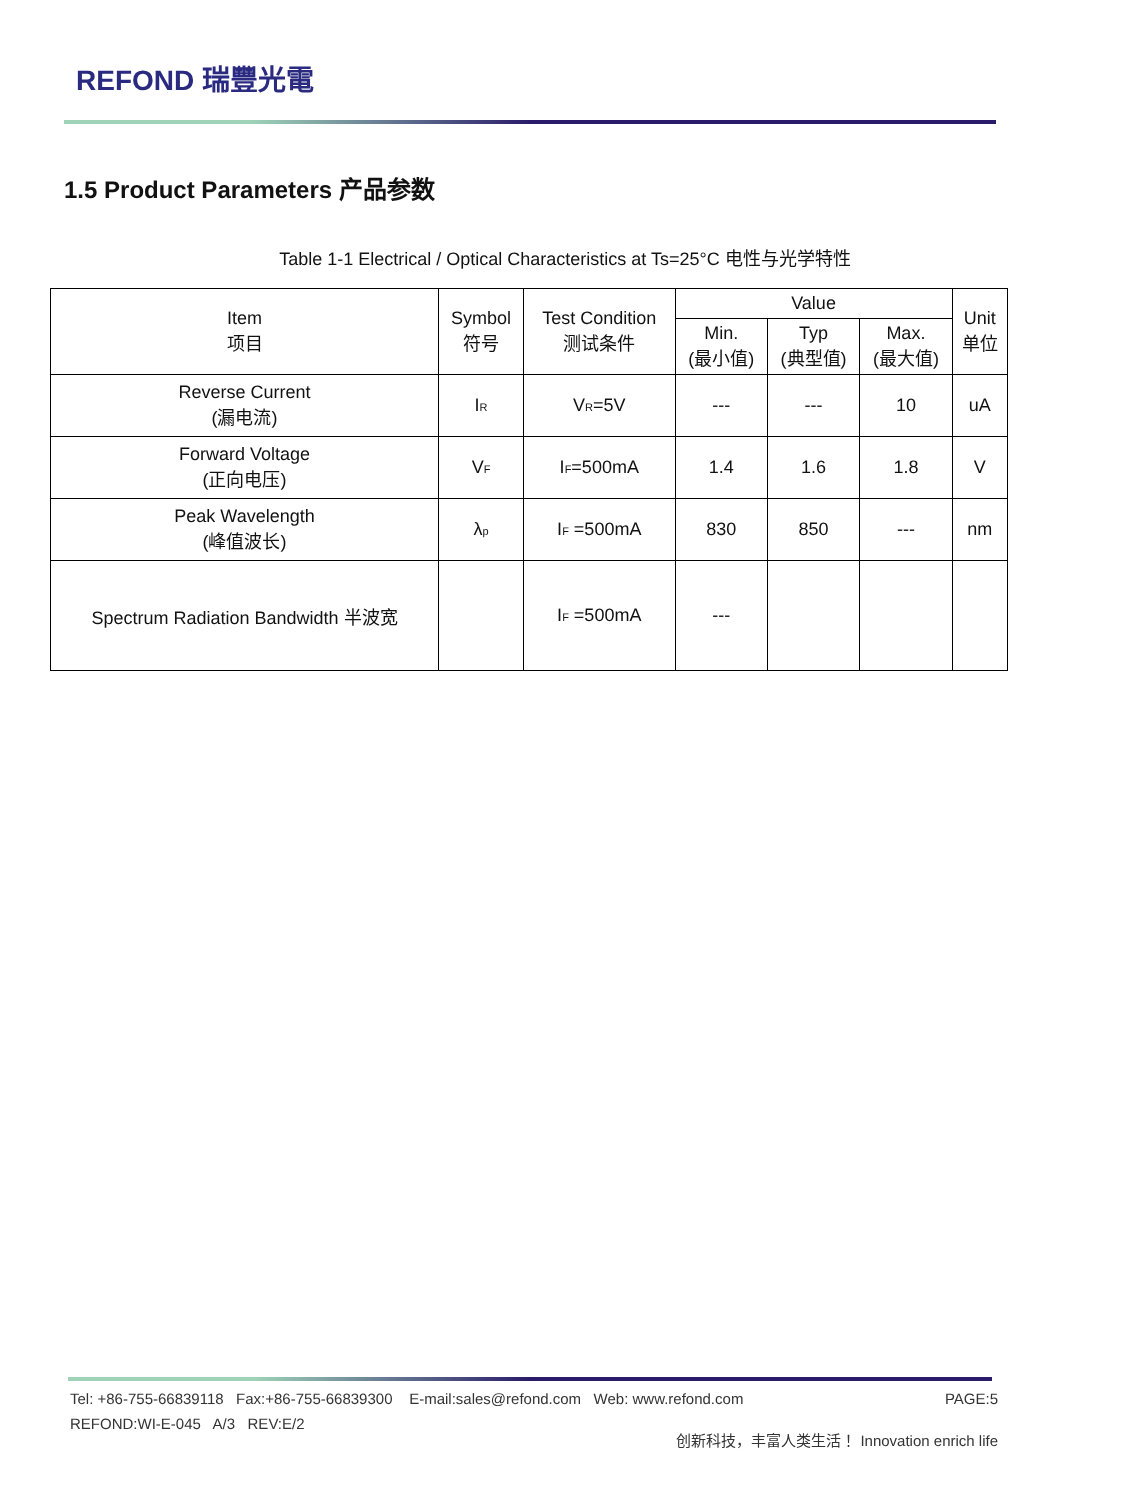REFOND 瑞豐光電
1.5 Product Parameters 产品参数
Table 1-1 Electrical / Optical Characteristics at Ts=25°C 电性与光学特性
| Item 项目 | Symbol 符号 | Test Condition 测试条件 | Value | | | Unit 单位 |
| --- | --- | --- | --- | --- | --- | --- |
| | | | Min. (最小值) | Typ (典型值) | Max. (最大值) | |
| Reverse Current (漏电流) | I<sub>R</sub> | V<sub>R</sub>=5V | --- | --- | 10 | uA |
| Forward Voltage (正向电压) | V<sub>F</sub> | I<sub>F</sub>=500mA | 1.4 | 1.6 | 1.8 | V |
| Peak Wavelength (峰值波长) | λ<sub>p</sub> | I<sub>F</sub> =500mA | 830 | 850 | --- | nm |
| Spectrum Radiation Bandwidth 半波宽 | | I<sub>F</sub> =500mA | --- | | | |
Tel: +86-755-66839118 Fax:+86-755-66839300 E-mail:sales@refond.com Web: www.refond.com PAGE:5
REFOND:WI-E-045 A/3 REV:E/2 创新科技，丰富人类生活！ Innovation enrich life